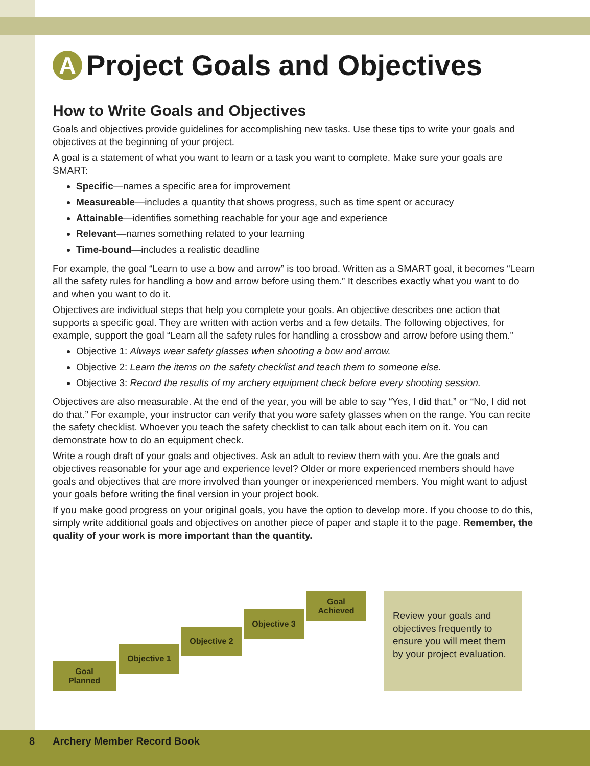A Project Goals and Objectives
How to Write Goals and Objectives
Goals and objectives provide guidelines for accomplishing new tasks. Use these tips to write your goals and objectives at the beginning of your project.
A goal is a statement of what you want to learn or a task you want to complete. Make sure your goals are SMART:
Specific—names a specific area for improvement
Measureable—includes a quantity that shows progress, such as time spent or accuracy
Attainable—identifies something reachable for your age and experience
Relevant—names something related to your learning
Time-bound—includes a realistic deadline
For example, the goal “Learn to use a bow and arrow” is too broad. Written as a SMART goal, it becomes “Learn all the safety rules for handling a bow and arrow before using them.” It describes exactly what you want to do and when you want to do it.
Objectives are individual steps that help you complete your goals. An objective describes one action that supports a specific goal. They are written with action verbs and a few details. The following objectives, for example, support the goal “Learn all the safety rules for handling a crossbow and arrow before using them.”
Objective 1: Always wear safety glasses when shooting a bow and arrow.
Objective 2: Learn the items on the safety checklist and teach them to someone else.
Objective 3: Record the results of my archery equipment check before every shooting session.
Objectives are also measurable. At the end of the year, you will be able to say “Yes, I did that,” or “No, I did not do that.” For example, your instructor can verify that you wore safety glasses when on the range. You can recite the safety checklist. Whoever you teach the safety checklist to can talk about each item on it. You can demonstrate how to do an equipment check.
Write a rough draft of your goals and objectives. Ask an adult to review them with you. Are the goals and objectives reasonable for your age and experience level? Older or more experienced members should have goals and objectives that are more involved than younger or inexperienced members. You might want to adjust your goals before writing the final version in your project book.
If you make good progress on your original goals, you have the option to develop more. If you choose to do this, simply write additional goals and objectives on another piece of paper and staple it to the page. Remember, the quality of your work is more important than the quantity.
Goal
Planned
Objective 1
Objective 2
Objective 3
Goal
Achieved
Review your goals and objectives frequently to ensure you will meet them by your project evaluation.
8 Archery Member Record Book